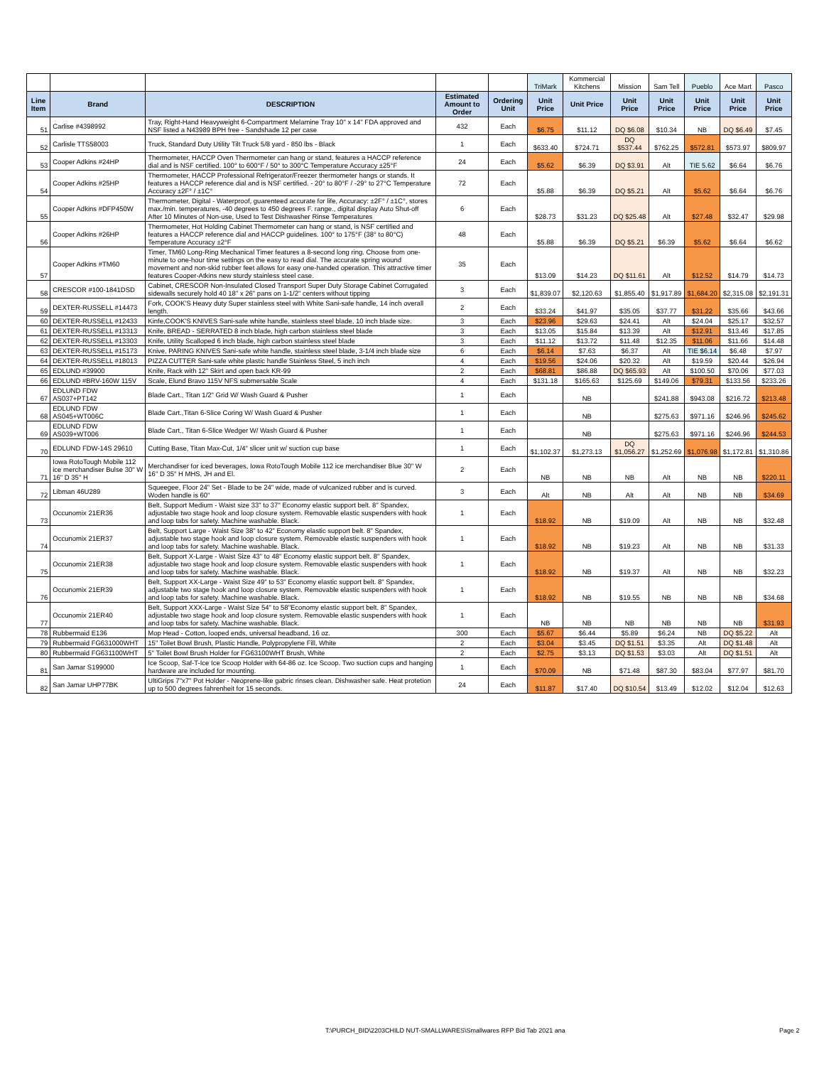| | | | | | TriMark | Kommercial Kitchens | Mission | Sam Tell | Pueblo | Ace Mart | Pasco |
| Line Item | Brand | DESCRIPTION | Estimated Amount to Order | Ordering Unit | Unit Price | Unit Price | Unit Price | Unit Price | Unit Price | Unit Price | Unit Price |
| 51 | Carlise #4398992 | Tray, Right-Hand Heavyweight 6-Compartment Melamine Tray 10" x 14" FDA approved and NSF listed a N43989 BPH free - Sandshade 12 per case | 432 | Each | $6.75 | $11.12 | DQ $6.08 | $10.34 | NB | DQ $6.49 | $7.45 |
| 52 | Carlisle TTS58003 | Truck, Standard Duty Utility Tilt Truck 5/8 yard - 850 lbs - Black | 1 | Each | $633.40 | $724.71 | DQ $537.44 | $762.25 | $572.81 | $573.97 | $809.97 |
| 53 | Cooper Adkins #24HP | Thermometer, HACCP Oven Thermometer can hang or stand, features a HACCP reference dial and is NSF certified. 100° to 600°F / 50° to 300°C Temperature Accuracy ±25°F | 24 | Each | $5.62 | $6.39 | DQ $3.91 | Alt | TIE 5.62 | $6.64 | $6.76 |
| 54 | Cooper Adkins #25HP | Thermometer, HACCP Professional Refrigerator/Freezer thermometer hangs or stands. It features a HACCP reference dial and is NSF certified. - 20° to 80°F / -29° to 27°C Temperature Accuracy ±2F° / ±1C° | 72 | Each | $5.88 | $6.39 | DQ $5.21 | Alt | $5.62 | $6.64 | $6.76 |
| 55 | Cooper Adkins #DFP450W | Thermometer, Digital - Waterproof, guarenteed accurate for life, Accuracy: ±2F° / ±1C°, stores max./min. temperatures, -40 degrees to 450 degrees F. range., digital display Auto Shut-off After 10 Minutes of Non-use, Used to Test Dishwasher Rinse Temperatures | 6 | Each | $28.73 | $31.23 | DQ $25.48 | Alt | $27.48 | $32.47 | $29.98 |
| 56 | Cooper Adkins #26HP | Thermometer, Hot Holding Cabinet Thermometer can hang or stand, is NSF certified and features a HACCP reference dial and HACCP guidelines. 100° to 175°F (38° to 80°C) Temperature Accuracy ±2°F | 48 | Each | $5.88 | $6.39 | DQ $5.21 | $6.39 | $5.62 | $6.64 | $6.62 |
| 57 | Cooper Adkins #TM60 | Timer, TM60 Long-Ring Mechanical Timer features a 8-second long ring. Choose from one-minute to one-hour time settings on the easy to read dial. The accurate spring wound movement and non-skid rubber feet allows for easy one-handed operation. This attractive timer features Cooper-Atkins new sturdy stainless steel case. | 35 | Each | $13.09 | $14.23 | DQ $11.61 | Alt | $12.52 | $14.79 | $14.73 |
| 58 | CRESCOR #100-1841DSD | Cabinet, CRESCOR Non-Insulated Closed Transport Super Duty Storage Cabinet Corrugated sidewalls securely hold 40 18" x 26" pans on 1-1/2" centers without tipping | 3 | Each | $1,839.07 | $2,120.63 | $1,855.40 | $1,917.89 | $1,684.20 | $2,315.08 | $2,191.31 |
| 59 | DEXTER-RUSSELL #14473 | Fork, COOK'S Heavy duty Super stainless steel with White Sani-safe handle, 14 inch overall length. | 2 | Each | $33.24 | $41.97 | $35.05 | $37.77 | $31.22 | $35.66 | $43.66 |
| 60 | DEXTER-RUSSELL #12433 | Kinfe,COOK'S KNIVES Sani-safe white handle, stainless steel blade, 10 inch blade size. | 3 | Each | $23.96 | $29.63 | $24.41 | Alt | $24.04 | $25.17 | $32.57 |
| 61 | DEXTER-RUSSELL #13313 | Knife, BREAD - SERRATED 8 inch blade, high carbon stainless steel blade | 3 | Each | $13.05 | $15.84 | $13.39 | Alt | $12.91 | $13.46 | $17.85 |
| 62 | DEXTER-RUSSELL #13303 | Knife, Utility Scalloped 6 inch blade, high carbon stainless steel blade | 3 | Each | $11.12 | $13.72 | $11.48 | $12.35 | $11.06 | $11.66 | $14.48 |
| 63 | DEXTER-RUSSELL #15173 | Knive, PARING KNIVES Sani-safe white handle, stainless steel blade, 3-1/4 inch blade size | 6 | Each | $6.14 | $7.63 | $6.37 | Alt | TIE $6.14 | $6.48 | $7.97 |
| 64 | DEXTER-RUSSELL #18013 | PIZZA CUTTER Sani-safe white plastic handle Stainless Steel, 5 inch inch | 4 | Each | $19.56 | $24.06 | $20.32 | Alt | $19.59 | $20.44 | $26.94 |
| 65 | EDLUND #39900 | Knife, Rack with 12" Skirt and open back KR-99 | 2 | Each | $68.81 | $86.88 | DQ $65.93 | Alt | $100.50 | $70.06 | $77.03 |
| 66 | EDLUND #BRV-160W 115V | Scale, Elund Bravo 115V NFS submersable Scale | 4 | Each | $131.18 | $165.63 | $125.69 | $149.06 | $79.31 | $133.56 | $233.26 |
| 67 | EDLUND FDW AS037+PT142 | Blade Cart., Titan 1/2" Grid W/ Wash Guard & Pusher | 1 | Each | | NB | | $241.88 | $943.08 | $216.72 | $213.48 |
| 68 | EDLUND FDW AS045+WT006C | Blade Cart.,Titan 6-Slice Coring W/ Wash Guard & Pusher | 1 | Each | | NB | | $275.63 | $971.16 | $246.96 | $245.62 |
| 69 | EDLUND FDW AS039+WT006 | Blade Cart., Titan 6-Slice Wedger W/ Wash Guard & Pusher | 1 | Each | | NB | | $275.63 | $971.16 | $246.96 | $244.53 |
| 70 | EDLUND FDW-14S 29610 | Cutting Base, Titan Max-Cut, 1/4" slicer unit w/ suction cup base | 1 | Each | $1,102.37 | $1,273.13 | DQ $1,056.27 | $1,252.69 | $1,076.98 | $1,172.81 | $1,310.86 |
| 71 | Iowa RotoTough Mobile 112 ice merchandiser Bulse 30" W 16" D 35" H | Merchandiser for iced beverages, Iowa RotoTough Mobile 112 ice merchandiser Blue 30" W 16" D 35" H MHS, JH and El. | 2 | Each | NB | NB | NB | Alt | NB | NB | $220.11 |
| 72 | Libman 46U289 | Squeegee, Floor 24" Set - Blade to be 24" wide, made of vulcanized rubber and is curved. Woden handle is 60" | 3 | Each | Alt | NB | Alt | Alt | NB | NB | $34.69 |
| 73 | Occunomix 21ER36 | Belt, Support Medium - Waist size 33" to 37" Economy elastic support belt. 8" Spandex, adjustable two stage hook and loop closure system. Removable elastic suspenders with hook and loop tabs for safety. Machine washable. Black. | 1 | Each | $18.92 | NB | $19.09 | Alt | NB | NB | $32.48 |
| 74 | Occunomix 21ER37 | Belt, Support Large - Waist Size 38" to 42" Economy elastic support belt. 8" Spandex, adjustable two stage hook and loop closure system. Removable elastic suspenders with hook and loop tabs for safety. Machine washable. Black. | 1 | Each | $18.92 | NB | $19.23 | Alt | NB | NB | $31.33 |
| 75 | Occunomix 21ER38 | Belt, Support X-Large - Waist Size 43" to 48" Economy elastic support belt. 8" Spandex, adjustable two stage hook and loop closure system. Removable elastic suspenders with hook and loop tabs for safety. Machine washable. Black. | 1 | Each | $18.92 | NB | $19.37 | Alt | NB | NB | $32.23 |
| 76 | Occunomix 21ER39 | Belt, Support XX-Large - Waist Size 49" to 53" Economy elastic support belt. 8" Spandex, adjustable two stage hook and loop closure system. Removable elastic suspenders with hook and loop tabs for safety. Machine washable. Black. | 1 | Each | $18.92 | NB | $19.55 | NB | NB | NB | $34.68 |
| 77 | Occunomix 21ER40 | Belt, Support XXX-Large - Waist Size 54" to 58"Economy elastic support belt. 8" Spandex, adjustable two stage hook and loop closure system. Removable elastic suspenders with hook and loop tabs for safety. Machine washable. Black. | 1 | Each | NB | NB | NB | NB | NB | NB | $31.93 |
| 78 | Rubbermaid E136 | Mop Head - Cotton, looped ends, universal headband, 16 oz. | 300 | Each | $5.67 | $6.44 | $5.89 | $6.24 | NB | DQ $5.22 | Alt |
| 79 | Rubbermaid FG631000WHT | 15" Toilet Bowl Brush, Plastic Handle, Polypropylene Fill, White | 2 | Each | $3.04 | $3.45 | DQ $1.51 | $3.35 | Alt | DQ $1.48 | Alt |
| 80 | Rubbermaid FG631100WHT | 5" Toilet Bowl Brush Holder for FG63100WHT Brush, White | 2 | Each | $2.75 | $3.13 | DQ $1.53 | $3.03 | Alt | DQ $1.51 | Alt |
| 81 | San Jamar S199000 | Ice Scoop, Saf-T-Ice Ice Scoop Holder with 64-86 oz. Ice Scoop. Two suction cups and hanging hardware are included for mounting. | 1 | Each | $70.09 | NB | $71.48 | $87.30 | $83.04 | $77.97 | $81.70 |
| 82 | San Jamar UHP77BK | UltiGrips 7"x7" Pot Holder - Neoprene-like gabric rinses clean. Dishwasher safe. Heat protetion up to 500 degrees fahrenheit for 15 seconds. | 24 | Each | $11.87 | $17.40 | DQ $10.54 | $13.49 | $12.02 | $12.04 | $12.63 |
T:\PURCH_BID\2203CHILD NUT-SMALLWARES\Smallwares RFP Bid Tab 2021 ana
Page 2